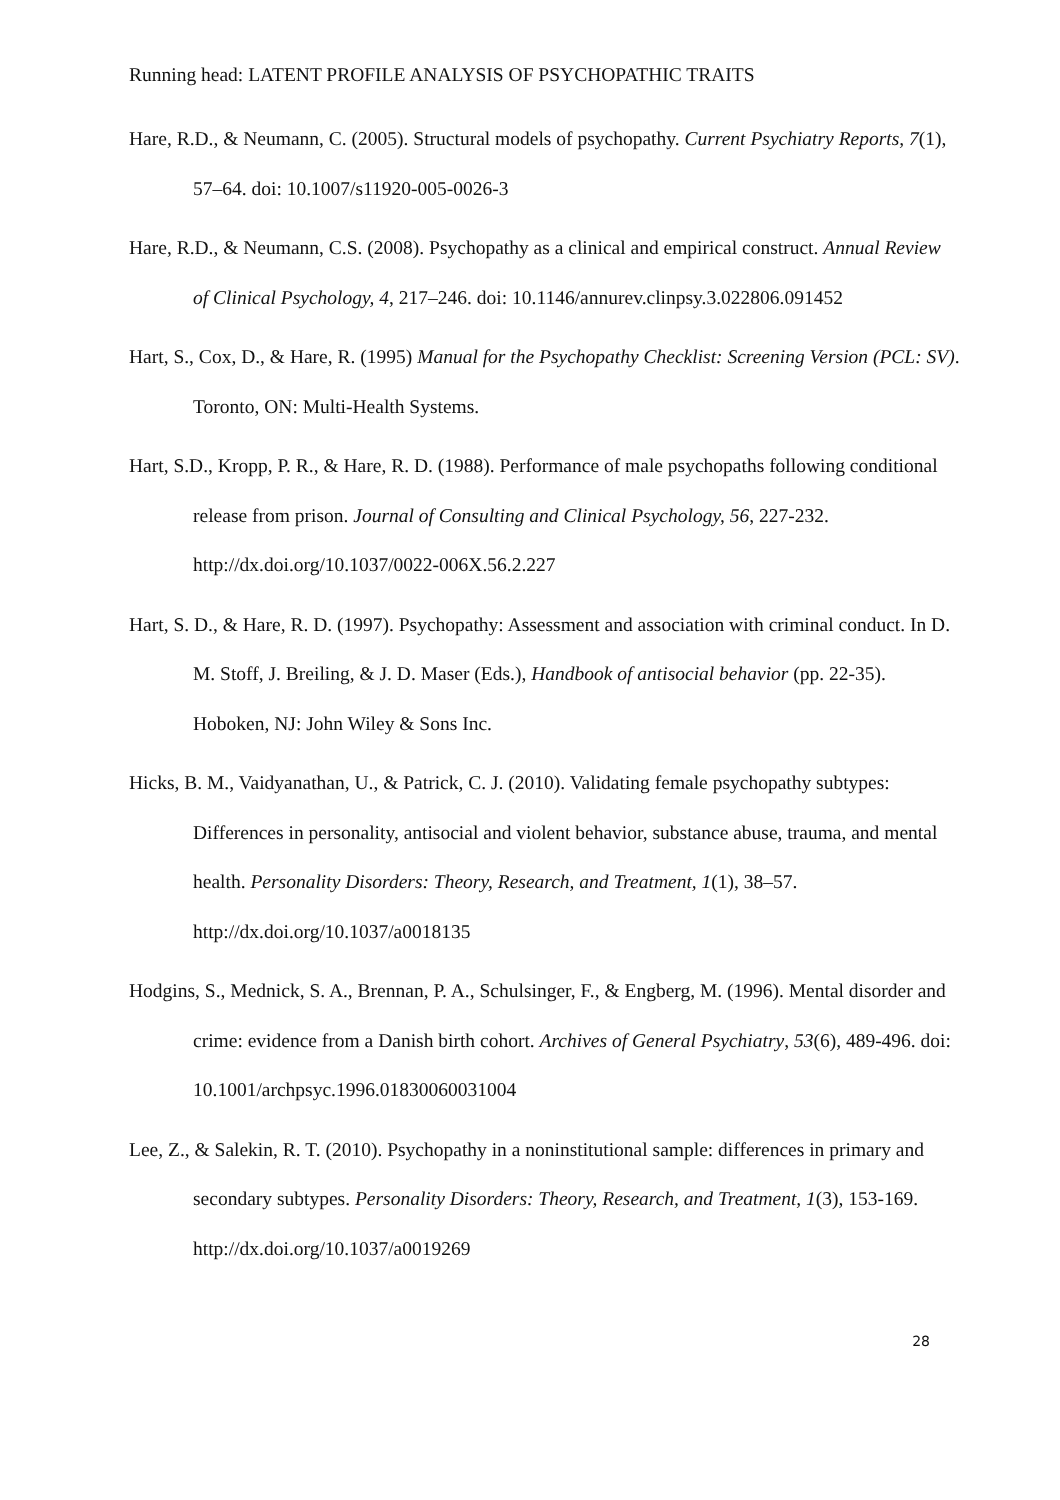Running head: LATENT PROFILE ANALYSIS OF PSYCHOPATHIC TRAITS
Hare, R.D., & Neumann, C. (2005). Structural models of psychopathy. Current Psychiatry Reports, 7(1), 57–64. doi: 10.1007/s11920-005-0026-3
Hare, R.D., & Neumann, C.S. (2008). Psychopathy as a clinical and empirical construct. Annual Review of Clinical Psychology, 4, 217–246. doi: 10.1146/annurev.clinpsy.3.022806.091452
Hart, S., Cox, D., & Hare, R. (1995) Manual for the Psychopathy Checklist: Screening Version (PCL: SV). Toronto, ON: Multi-Health Systems.
Hart, S.D., Kropp, P. R., & Hare, R. D. (1988). Performance of male psychopaths following conditional release from prison. Journal of Consulting and Clinical Psychology, 56, 227-232. http://dx.doi.org/10.1037/0022-006X.56.2.227
Hart, S. D., & Hare, R. D. (1997). Psychopathy: Assessment and association with criminal conduct. In D. M. Stoff, J. Breiling, & J. D. Maser (Eds.), Handbook of antisocial behavior (pp. 22-35). Hoboken, NJ: John Wiley & Sons Inc.
Hicks, B. M., Vaidyanathan, U., & Patrick, C. J. (2010). Validating female psychopathy subtypes: Differences in personality, antisocial and violent behavior, substance abuse, trauma, and mental health. Personality Disorders: Theory, Research, and Treatment, 1(1), 38–57. http://dx.doi.org/10.1037/a0018135
Hodgins, S., Mednick, S. A., Brennan, P. A., Schulsinger, F., & Engberg, M. (1996). Mental disorder and crime: evidence from a Danish birth cohort. Archives of General Psychiatry, 53(6), 489-496. doi: 10.1001/archpsyc.1996.01830060031004
Lee, Z., & Salekin, R. T. (2010). Psychopathy in a noninstitutional sample: differences in primary and secondary subtypes. Personality Disorders: Theory, Research, and Treatment, 1(3), 153-169. http://dx.doi.org/10.1037/a0019269
28